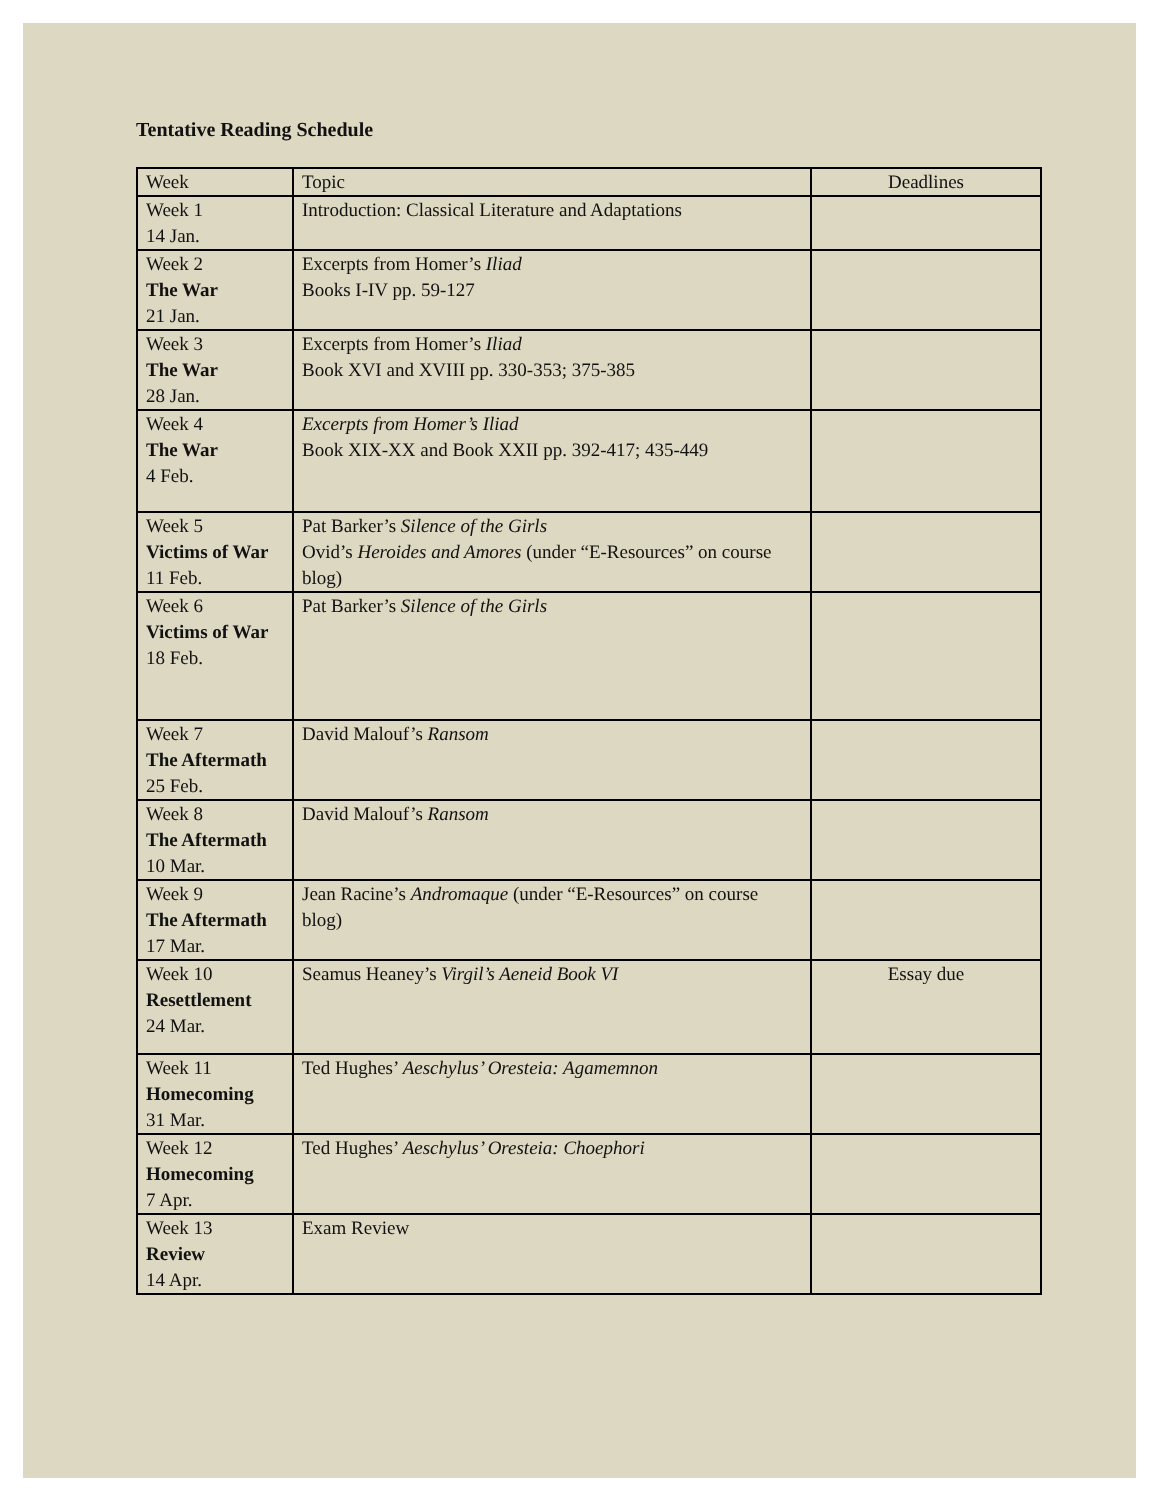Tentative Reading Schedule
| Week | Topic | Deadlines |
| Week 1 14 Jan. | Introduction: Classical Literature and Adaptations | |
| Week 2 The War 21 Jan. | Excerpts from Homer’s Iliad Books I-IV pp. 59-127 | |
| Week 3 The War 28 Jan. | Excerpts from Homer’s Iliad Book XVI and XVIII pp. 330-353; 375-385 | |
| Week 4 The War 4 Feb. | Excerpts from Homer’s Iliad Book XIX-XX and Book XXII pp. 392-417; 435-449 | |
| Week 5 Victims of War 11 Feb. | Pat Barker’s Silence of the Girls Ovid’s Heroides and Amores (under “E-Resources” on course blog) | |
| Week 6 Victims of War 18 Feb. | Pat Barker’s Silence of the Girls | |
| Week 7 The Aftermath 25 Feb. | David Malouf’s Ransom | |
| Week 8 The Aftermath 10 Mar. | David Malouf’s Ransom | |
| Week 9 The Aftermath 17 Mar. | Jean Racine’s Andromaque (under “E-Resources” on course blog) | |
| Week 10 Resettlement 24 Mar. | Seamus Heaney’s Virgil’s Aeneid Book VI | Essay due |
| Week 11 Homecoming 31 Mar. | Ted Hughes’ Aeschylus’ Oresteia: Agamemnon | |
| Week 12 Homecoming 7 Apr. | Ted Hughes’ Aeschylus’ Oresteia: Choephori | |
| Week 13 Review 14 Apr. | Exam Review | |